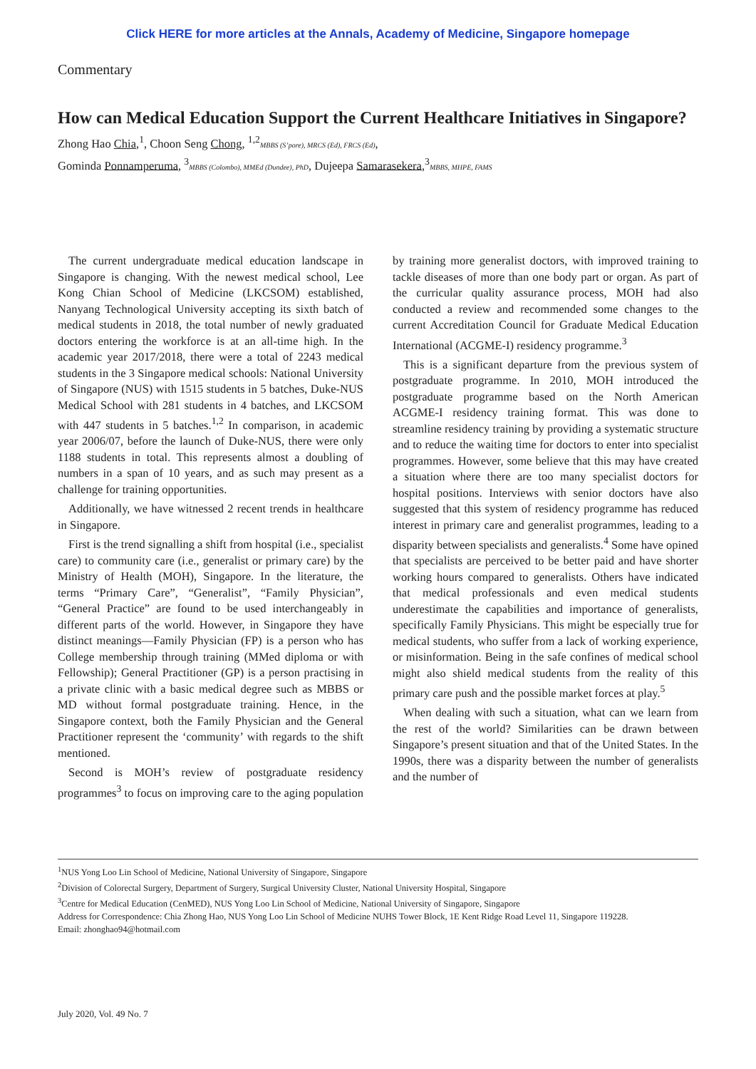Click HERE for more articles at the Annals, Academy of Medicine, Singapore homepage
Commentary
How can Medical Education Support the Current Healthcare Initiatives in Singapore?
Zhong Hao Chia,<sup>1</sup>, Choon Seng Chong, <sup>1,2</sup>MBBS (S’pore), MRCS (Ed), FRCS (Ed),
Gominda Ponnamperuma, <sup>3</sup>MBBS (Colombo), MMEd (Dundee), PhD, Dujeepa Samarasekera,<sup>3</sup>MBBS, MHPE, FAMS
The current undergraduate medical education landscape in Singapore is changing. With the newest medical school, Lee Kong Chian School of Medicine (LKCSOM) established, Nanyang Technological University accepting its sixth batch of medical students in 2018, the total number of newly graduated doctors entering the workforce is at an all-time high. In the academic year 2017/2018, there were a total of 2243 medical students in the 3 Singapore medical schools: National University of Singapore (NUS) with 1515 students in 5 batches, Duke-NUS Medical School with 281 students in 4 batches, and LKCSOM with 447 students in 5 batches.<sup>1,2</sup> In comparison, in academic year 2006/07, before the launch of Duke-NUS, there were only 1188 students in total. This represents almost a doubling of numbers in a span of 10 years, and as such may present as a challenge for training opportunities.
Additionally, we have witnessed 2 recent trends in healthcare in Singapore.
First is the trend signalling a shift from hospital (i.e., specialist care) to community care (i.e., generalist or primary care) by the Ministry of Health (MOH), Singapore. In the literature, the terms “Primary Care”, “Generalist”, “Family Physician”, “General Practice” are found to be used interchangeably in different parts of the world. However, in Singapore they have distinct meanings—Family Physician (FP) is a person who has College membership through training (MMed diploma or with Fellowship); General Practitioner (GP) is a person practising in a private clinic with a basic medical degree such as MBBS or MD without formal postgraduate training. Hence, in the Singapore context, both the Family Physician and the General Practitioner represent the ‘community’ with regards to the shift mentioned.
Second is MOH’s review of postgraduate residency programmes<sup>3</sup> to focus on improving care to the aging population by training more generalist doctors, with improved training to tackle diseases of more than one body part or organ. As part of the curricular quality assurance process, MOH had also conducted a review and recommended some changes to the current Accreditation Council for Graduate Medical Education International (ACGME-I) residency programme.<sup>3</sup>
This is a significant departure from the previous system of postgraduate programme. In 2010, MOH introduced the postgraduate programme based on the North American ACGME-I residency training format. This was done to streamline residency training by providing a systematic structure and to reduce the waiting time for doctors to enter into specialist programmes. However, some believe that this may have created a situation where there are too many specialist doctors for hospital positions. Interviews with senior doctors have also suggested that this system of residency programme has reduced interest in primary care and generalist programmes, leading to a disparity between specialists and generalists.<sup>4</sup> Some have opined that specialists are perceived to be better paid and have shorter working hours compared to generalists. Others have indicated that medical professionals and even medical students underestimate the capabilities and importance of generalists, specifically Family Physicians. This might be especially true for medical students, who suffer from a lack of working experience, or misinformation. Being in the safe confines of medical school might also shield medical students from the reality of this primary care push and the possible market forces at play.<sup>5</sup>
When dealing with such a situation, what can we learn from the rest of the world? Similarities can be drawn between Singapore’s present situation and that of the United States. In the 1990s, there was a disparity between the number of generalists and the number of
<sup>1</sup> NUS Yong Loo Lin School of Medicine, National University of Singapore, Singapore
<sup>2</sup> Division of Colorectal Surgery, Department of Surgery, Surgical University Cluster, National University Hospital, Singapore
<sup>3</sup> Centre for Medical Education (CenMED), NUS Yong Loo Lin School of Medicine, National University of Singapore, Singapore
Address for Correspondence: Chia Zhong Hao, NUS Yong Loo Lin School of Medicine NUHS Tower Block, 1E Kent Ridge Road Level 11, Singapore 119228.
Email: zhonghao94@hotmail.com
July 2020, Vol. 49 No. 7